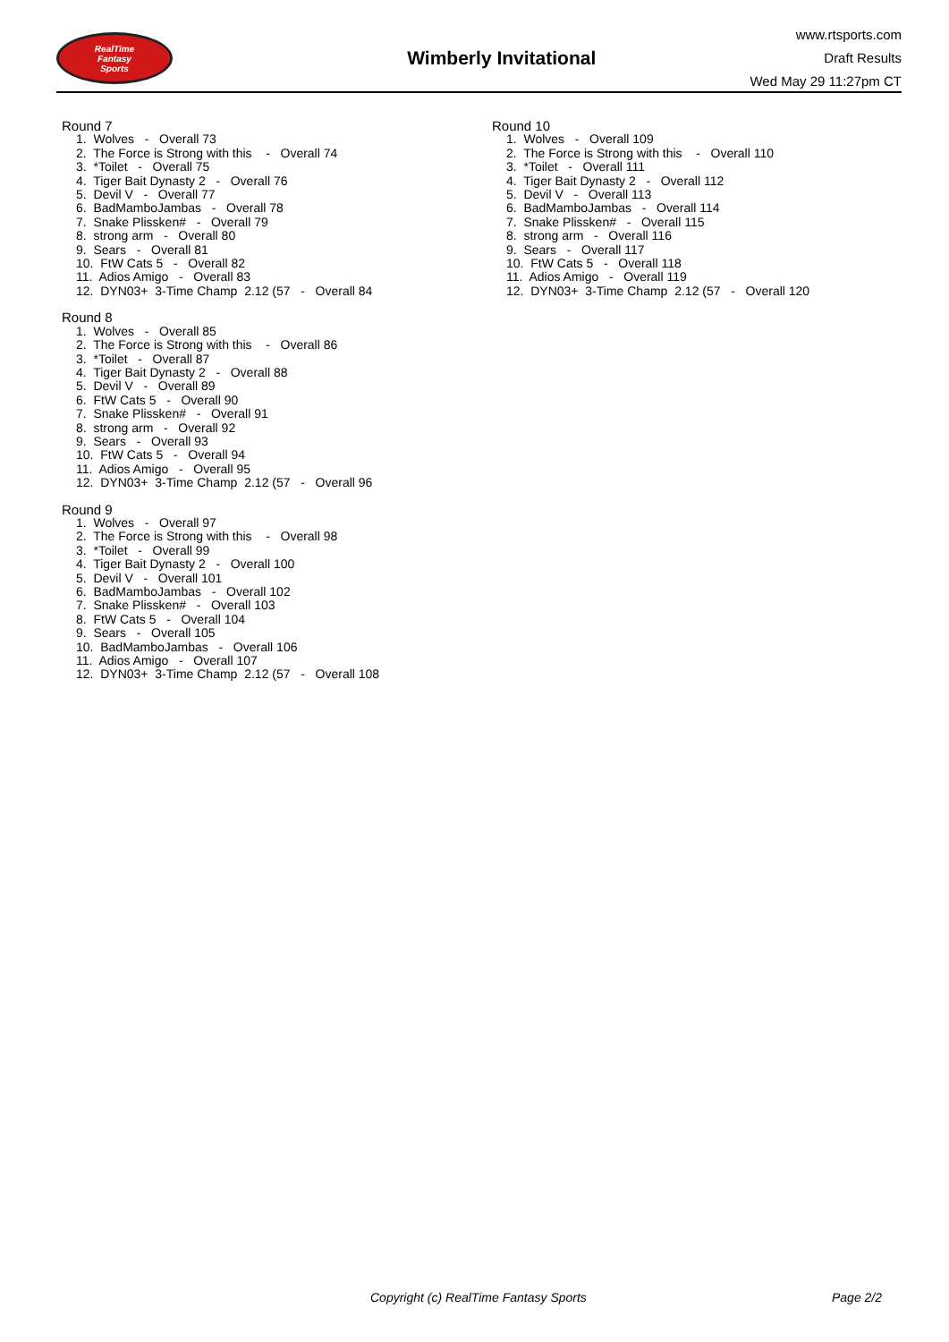RealTime
Fantasy
Sports
Wimberly Invitational
www.rtsports.com
Draft Results
Wed May 29 11:27pm CT
Round 7
1. Wolves - Overall 73
2. The Force is Strong with this - Overall 74
3. *Toilet - Overall 75
4. Tiger Bait Dynasty 2 - Overall 76
5. Devil V - Overall 77
6. BadMamboJambas - Overall 78
7. Snake Plissken# - Overall 79
8. strong arm - Overall 80
9. Sears - Overall 81
10. FtW Cats 5 - Overall 82
11. Adios Amigo - Overall 83
12. DYN03+ 3-Time Champ 2.12 (57 - Overall 84
Round 8
1. Wolves - Overall 85
2. The Force is Strong with this - Overall 86
3. *Toilet - Overall 87
4. Tiger Bait Dynasty 2 - Overall 88
5. Devil V - Overall 89
6. FtW Cats 5 - Overall 90
7. Snake Plissken# - Overall 91
8. strong arm - Overall 92
9. Sears - Overall 93
10. FtW Cats 5 - Overall 94
11. Adios Amigo - Overall 95
12. DYN03+ 3-Time Champ 2.12 (57 - Overall 96
Round 9
1. Wolves - Overall 97
2. The Force is Strong with this - Overall 98
3. *Toilet - Overall 99
4. Tiger Bait Dynasty 2 - Overall 100
5. Devil V - Overall 101
6. BadMamboJambas - Overall 102
7. Snake Plissken# - Overall 103
8. FtW Cats 5 - Overall 104
9. Sears - Overall 105
10. BadMamboJambas - Overall 106
11. Adios Amigo - Overall 107
12. DYN03+ 3-Time Champ 2.12 (57 - Overall 108
Round 10
1. Wolves - Overall 109
2. The Force is Strong with this - Overall 110
3. *Toilet - Overall 111
4. Tiger Bait Dynasty 2 - Overall 112
5. Devil V - Overall 113
6. BadMamboJambas - Overall 114
7. Snake Plissken# - Overall 115
8. strong arm - Overall 116
9. Sears - Overall 117
10. FtW Cats 5 - Overall 118
11. Adios Amigo - Overall 119
12. DYN03+ 3-Time Champ 2.12 (57 - Overall 120
Copyright (c) RealTime Fantasy Sports Page 2/2